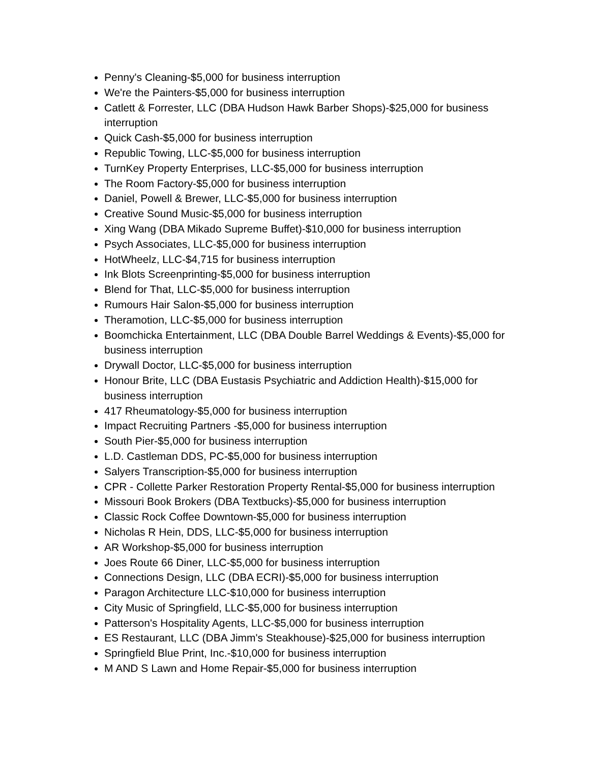Penny's Cleaning-$5,000 for business interruption
We're the Painters-$5,000 for business interruption
Catlett & Forrester, LLC (DBA Hudson Hawk Barber Shops)-$25,000 for business interruption
Quick Cash-$5,000 for business interruption
Republic Towing, LLC-$5,000 for business interruption
TurnKey Property Enterprises, LLC-$5,000 for business interruption
The Room Factory-$5,000 for business interruption
Daniel, Powell & Brewer, LLC-$5,000 for business interruption
Creative Sound Music-$5,000 for business interruption
Xing Wang (DBA Mikado Supreme Buffet)-$10,000 for business interruption
Psych Associates, LLC-$5,000 for business interruption
HotWheelz, LLC-$4,715 for business interruption
Ink Blots Screenprinting-$5,000 for business interruption
Blend for That, LLC-$5,000 for business interruption
Rumours Hair Salon-$5,000 for business interruption
Theramotion, LLC-$5,000 for business interruption
Boomchicka Entertainment, LLC (DBA Double Barrel Weddings & Events)-$5,000 for business interruption
Drywall Doctor, LLC-$5,000 for business interruption
Honour Brite, LLC (DBA Eustasis Psychiatric and Addiction Health)-$15,000 for business interruption
417 Rheumatology-$5,000 for business interruption
Impact Recruiting Partners -$5,000 for business interruption
South Pier-$5,000 for business interruption
L.D. Castleman DDS, PC-$5,000 for business interruption
Salyers Transcription-$5,000 for business interruption
CPR - Collette Parker Restoration Property Rental-$5,000 for business interruption
Missouri Book Brokers (DBA Textbucks)-$5,000 for business interruption
Classic Rock Coffee Downtown-$5,000 for business interruption
Nicholas R Hein, DDS, LLC-$5,000 for business interruption
AR Workshop-$5,000 for business interruption
Joes Route 66 Diner, LLC-$5,000 for business interruption
Connections Design, LLC (DBA ECRI)-$5,000 for business interruption
Paragon Architecture LLC-$10,000 for business interruption
City Music of Springfield, LLC-$5,000 for business interruption
Patterson's Hospitality Agents, LLC-$5,000 for business interruption
ES Restaurant, LLC (DBA Jimm's Steakhouse)-$25,000 for business interruption
Springfield Blue Print, Inc.-$10,000 for business interruption
M AND S Lawn and Home Repair-$5,000 for business interruption